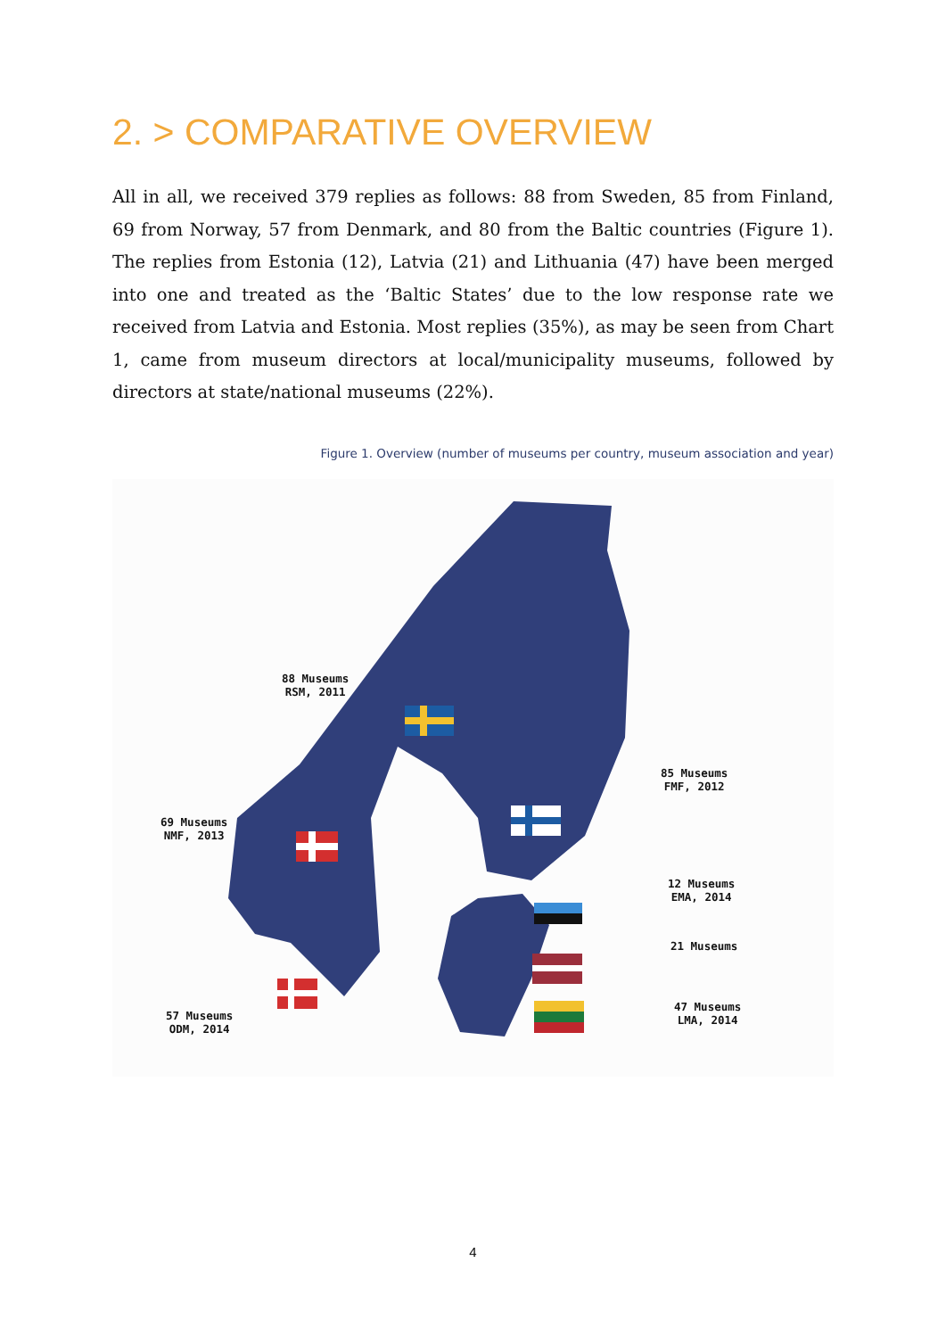2. > COMPARATIVE OVERVIEW
All in all, we received 379 replies as follows: 88 from Sweden, 85 from Finland, 69 from Norway, 57 from Denmark, and 80 from the Baltic countries (Figure 1). The replies from Estonia (12), Latvia (21) and Lithuania (47) have been merged into one and treated as the ‘Baltic States’ due to the low response rate we received from Latvia and Estonia. Most replies (35%), as may be seen from Chart 1, came from museum directors at local/municipality museums, followed by directors at state/national museums (22%).
Figure 1. Overview (number of museums per country, museum association and year)
88 Museums
RSM, 2011
69 Museums
NMF, 2013
57 Museums
ODM, 2014
85 Museums
FMF, 2012
12 Museums
EMA, 2014
21 Museums
47 Museums
LMA, 2014
4